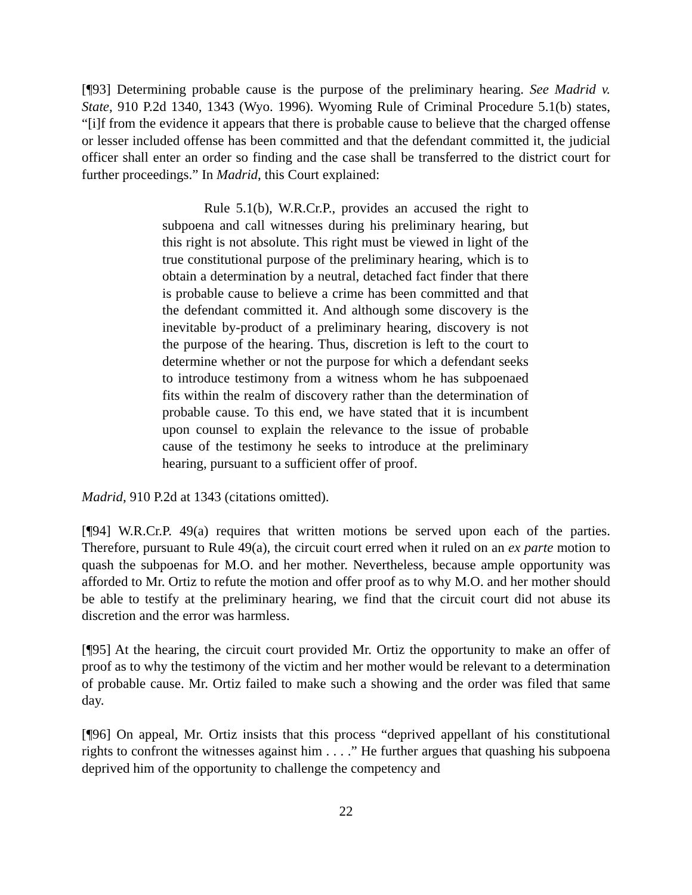[¶93] Determining probable cause is the purpose of the preliminary hearing. See Madrid v. State, 910 P.2d 1340, 1343 (Wyo. 1996). Wyoming Rule of Criminal Procedure 5.1(b) states, “[i]f from the evidence it appears that there is probable cause to believe that the charged offense or lesser included offense has been committed and that the defendant committed it, the judicial officer shall enter an order so finding and the case shall be transferred to the district court for further proceedings.” In Madrid, this Court explained:
Rule 5.1(b), W.R.Cr.P., provides an accused the right to subpoena and call witnesses during his preliminary hearing, but this right is not absolute. This right must be viewed in light of the true constitutional purpose of the preliminary hearing, which is to obtain a determination by a neutral, detached fact finder that there is probable cause to believe a crime has been committed and that the defendant committed it. And although some discovery is the inevitable by-product of a preliminary hearing, discovery is not the purpose of the hearing. Thus, discretion is left to the court to determine whether or not the purpose for which a defendant seeks to introduce testimony from a witness whom he has subpoenaed fits within the realm of discovery rather than the determination of probable cause. To this end, we have stated that it is incumbent upon counsel to explain the relevance to the issue of probable cause of the testimony he seeks to introduce at the preliminary hearing, pursuant to a sufficient offer of proof.
Madrid, 910 P.2d at 1343 (citations omitted).
[¶94] W.R.Cr.P. 49(a) requires that written motions be served upon each of the parties. Therefore, pursuant to Rule 49(a), the circuit court erred when it ruled on an ex parte motion to quash the subpoenas for M.O. and her mother. Nevertheless, because ample opportunity was afforded to Mr. Ortiz to refute the motion and offer proof as to why M.O. and her mother should be able to testify at the preliminary hearing, we find that the circuit court did not abuse its discretion and the error was harmless.
[¶95] At the hearing, the circuit court provided Mr. Ortiz the opportunity to make an offer of proof as to why the testimony of the victim and her mother would be relevant to a determination of probable cause. Mr. Ortiz failed to make such a showing and the order was filed that same day.
[¶96] On appeal, Mr. Ortiz insists that this process “deprived appellant of his constitutional rights to confront the witnesses against him . . . .” He further argues that quashing his subpoena deprived him of the opportunity to challenge the competency and
22